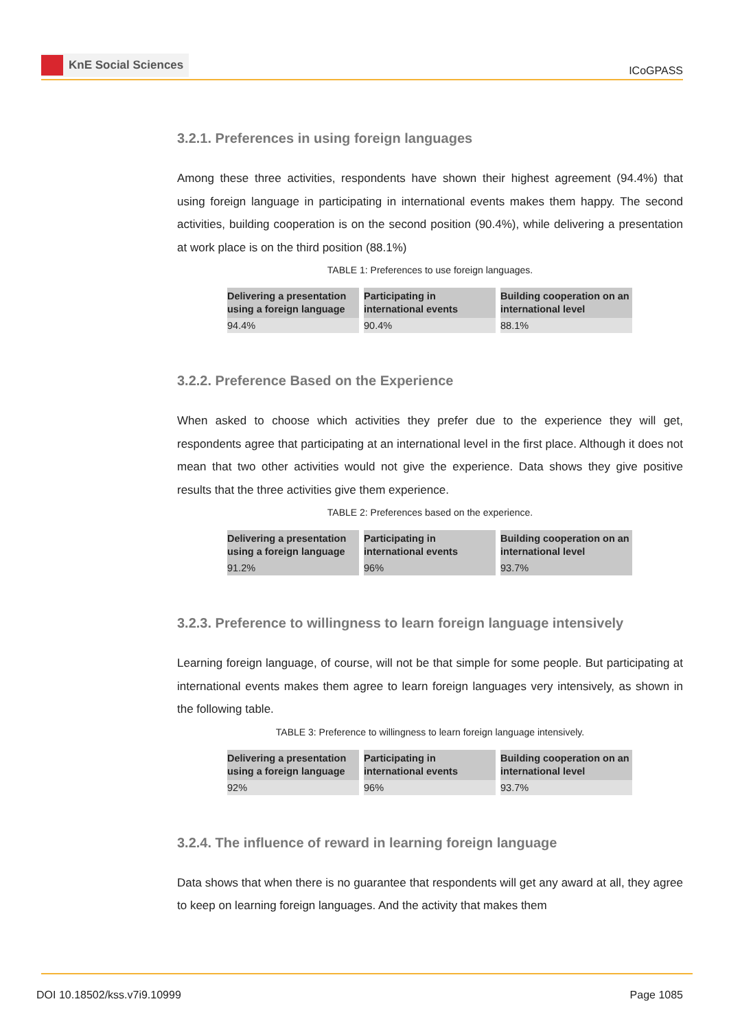KnE Social Sciences
ICoGPASS
3.2.1. Preferences in using foreign languages
Among these three activities, respondents have shown their highest agreement (94.4%) that using foreign language in participating in international events makes them happy. The second activities, building cooperation is on the second position (90.4%), while delivering a presentation at work place is on the third position (88.1%)
TABLE 1: Preferences to use foreign languages.
| Delivering a presentation using a foreign language | Participating in international events | Building cooperation on an international level |
| --- | --- | --- |
| 94.4% | 90.4% | 88.1% |
3.2.2. Preference Based on the Experience
When asked to choose which activities they prefer due to the experience they will get, respondents agree that participating at an international level in the first place. Although it does not mean that two other activities would not give the experience. Data shows they give positive results that the three activities give them experience.
TABLE 2: Preferences based on the experience.
| Delivering a presentation using a foreign language | Participating in international events | Building cooperation on an international level |
| --- | --- | --- |
| 91.2% | 96% | 93.7% |
3.2.3. Preference to willingness to learn foreign language intensively
Learning foreign language, of course, will not be that simple for some people. But participating at international events makes them agree to learn foreign languages very intensively, as shown in the following table.
TABLE 3: Preference to willingness to learn foreign language intensively.
| Delivering a presentation using a foreign language | Participating in international events | Building cooperation on an international level |
| --- | --- | --- |
| 92% | 96% | 93.7% |
3.2.4. The influence of reward in learning foreign language
Data shows that when there is no guarantee that respondents will get any award at all, they agree to keep on learning foreign languages. And the activity that makes them
DOI 10.18502/kss.v7i9.10999 Page 1085